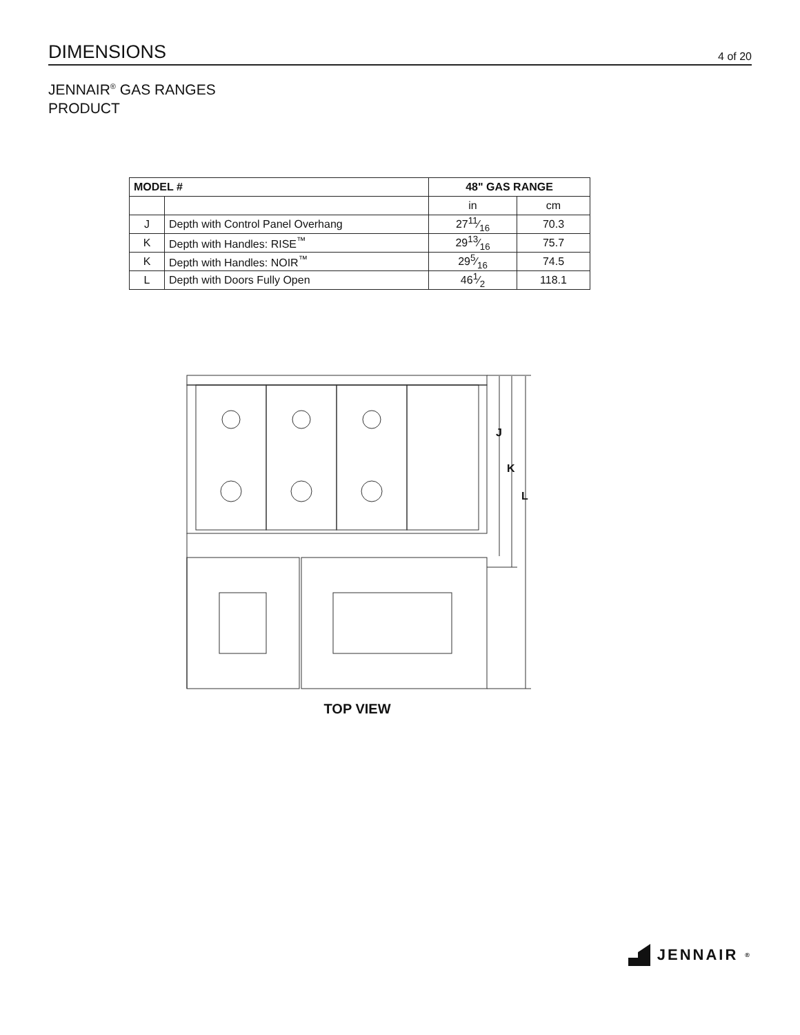DIMENSIONS
4 of 20
JENNAIR<sup>®</sup> GAS RANGES
PRODUCT
| MODEL # | | 48" GAS RANGE | |
| --- | --- | --- | --- |
| | | in | cm |
| J | Depth with Control Panel Overhang | 2711⁄16 | 70.3 |
| K | Depth with Handles: RISE<sup>™</sup> | 2913⁄16 | 75.7 |
| K | Depth with Handles: NOIR<sup>™</sup> | 295⁄16 | 74.5 |
| L | Depth with Doors Fully Open | 461⁄2 | 118.1 |
J
K
L
TOP VIEW
JENNAIR<sup>®</sup>